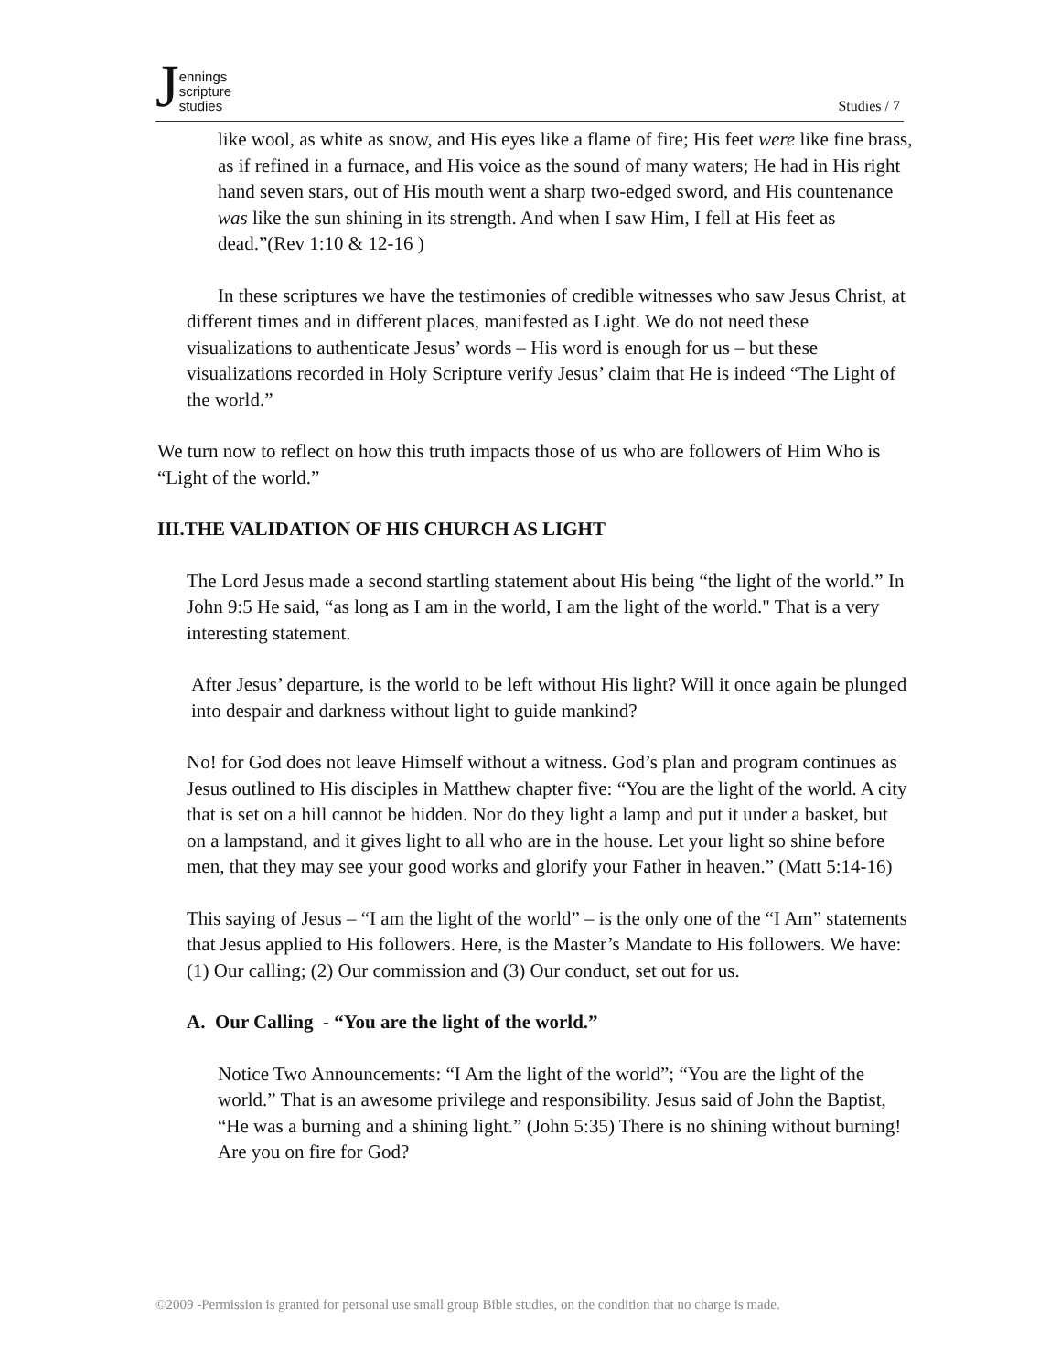Jennings
scripture
studies
Studies / 7
like wool, as white as snow, and His eyes like a flame of fire; His feet were like fine brass, as if refined in a furnace, and His voice as the sound of many waters; He had in His right hand seven stars, out of His mouth went a sharp two-edged sword, and His countenance was like the sun shining in its strength. And when I saw Him, I fell at His feet as dead.”(Rev 1:10 & 12-16 )
In these scriptures we have the testimonies of credible witnesses who saw Jesus Christ, at different times and in different places, manifested as Light. We do not need these visualizations to authenticate Jesus’ words – His word is enough for us – but these visualizations recorded in Holy Scripture verify Jesus’ claim that He is indeed “The Light of the world.”
We turn now to reflect on how this truth impacts those of us who are followers of Him Who is “Light of the world.”
III.THE VALIDATION OF HIS CHURCH AS LIGHT
The Lord Jesus made a second startling statement about His being “the light of the world.” In John 9:5 He said, “as long as I am in the world, I am the light of the world." That is a very interesting statement.
After Jesus’ departure, is the world to be left without His light? Will it once again be plunged into despair and darkness without light to guide mankind?
No! for God does not leave Himself without a witness. God’s plan and program continues as Jesus outlined to His disciples in Matthew chapter five: “You are the light of the world. A city that is set on a hill cannot be hidden. Nor do they light a lamp and put it under a basket, but on a lampstand, and it gives light to all who are in the house. Let your light so shine before men, that they may see your good works and glorify your Father in heaven.” (Matt 5:14-16)
This saying of Jesus – “I am the light of the world” – is the only one of the “I Am” statements that Jesus applied to His followers. Here, is the Master’s Mandate to His followers. We have: (1) Our calling; (2) Our commission and (3) Our conduct, set out for us.
A. Our Calling - “You are the light of the world.”
Notice Two Announcements: “I Am the light of the world”; “You are the light of the world.” That is an awesome privilege and responsibility. Jesus said of John the Baptist, “He was a burning and a shining light.” (John 5:35) There is no shining without burning! Are you on fire for God?
©2009 -Permission is granted for personal use small group Bible studies, on the condition that no charge is made.